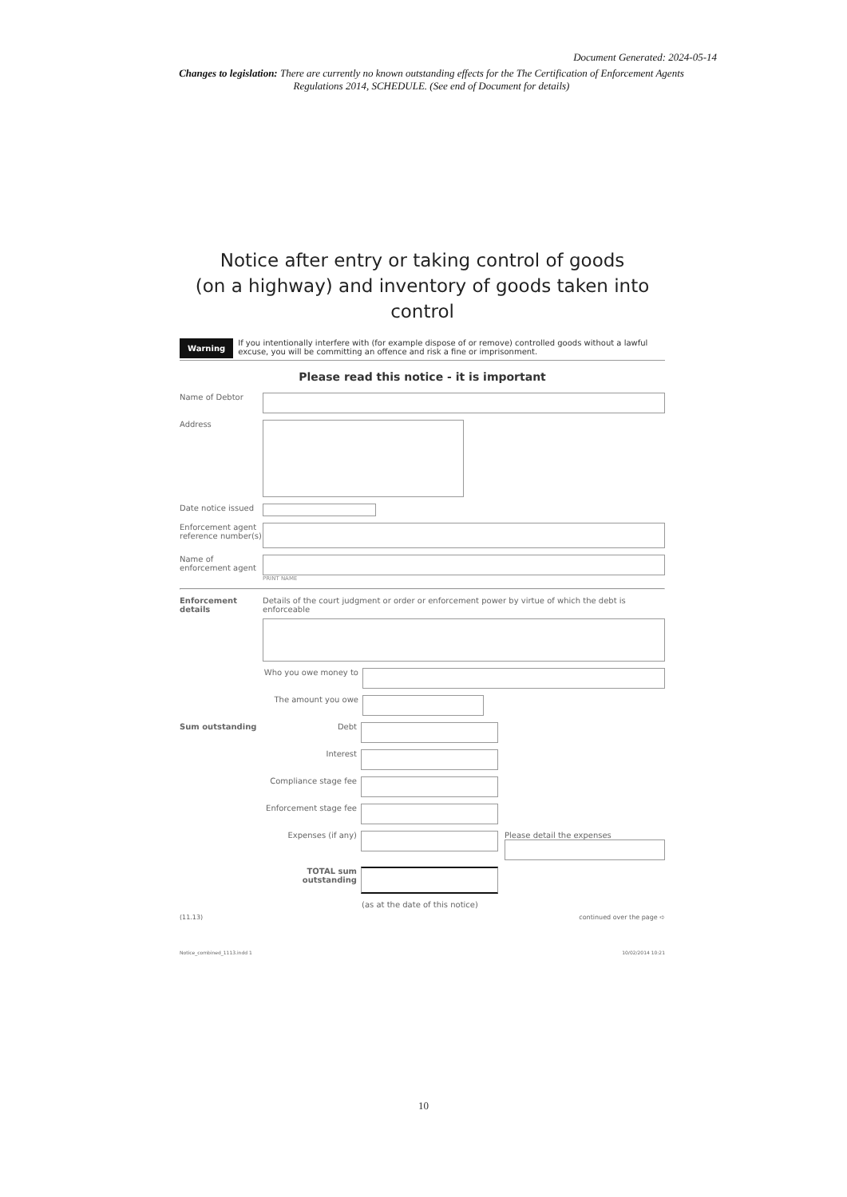Document Generated: 2024-05-14
Changes to legislation: There are currently no known outstanding effects for the The Certification of Enforcement Agents Regulations 2014, SCHEDULE. (See end of Document for details)
Notice after entry or taking control of goods
(on a highway) and inventory of goods taken into control
Warning If you intentionally interfere with (for example dispose of or remove) controlled goods without a lawful excuse, you will be committing an offence and risk a fine or imprisonment.
Please read this notice - it is important
Name of Debtor
Address
Date notice issued
Enforcement agent reference number(s)
Name of enforcement agent
PRINT NAME
Enforcement details
Details of the court judgment or order or enforcement power by virtue of which the debt is enforceable
Who you owe money to
The amount you owe
Sum outstanding Debt
Interest
Compliance stage fee
Enforcement stage fee
Expenses (if any) Please detail the expenses
TOTAL sum outstanding
(as at the date of this notice)
(11.13) continued over the page ➪
Notice_combined_1113.indd 1 10/02/2014 10:21
10